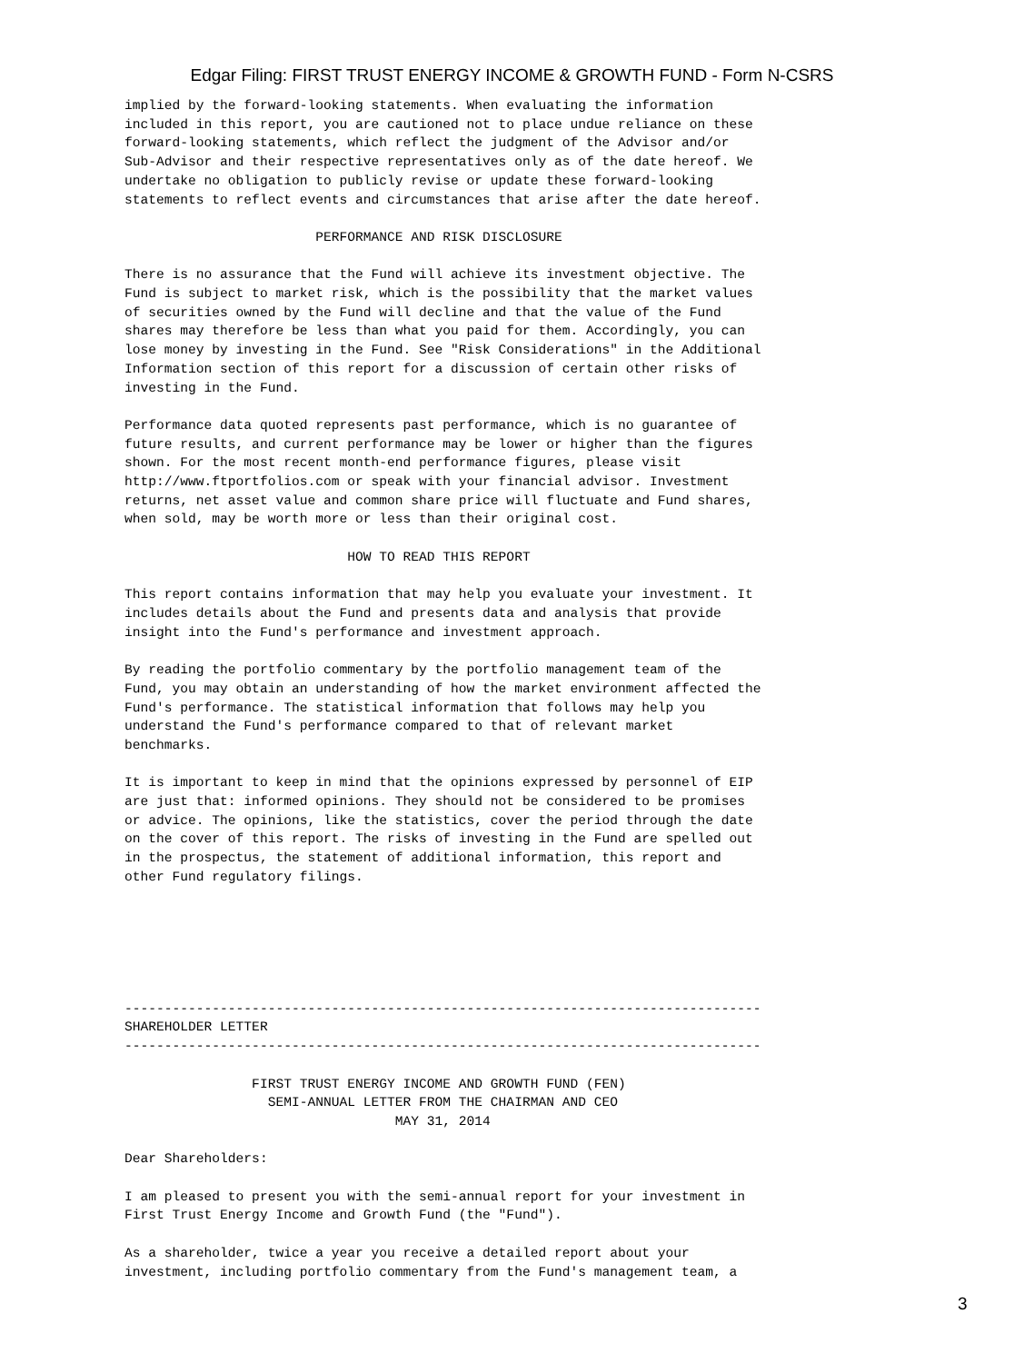Edgar Filing: FIRST TRUST ENERGY INCOME & GROWTH FUND - Form N-CSRS
implied by the forward-looking statements. When evaluating the information
included in this report, you are cautioned not to place undue reliance on these
forward-looking statements, which reflect the judgment of the Advisor and/or
Sub-Advisor and their respective representatives only as of the date hereof. We
undertake no obligation to publicly revise or update these forward-looking
statements to reflect events and circumstances that arise after the date hereof.

                        PERFORMANCE AND RISK DISCLOSURE

There is no assurance that the Fund will achieve its investment objective. The
Fund is subject to market risk, which is the possibility that the market values
of securities owned by the Fund will decline and that the value of the Fund
shares may therefore be less than what you paid for them. Accordingly, you can
lose money by investing in the Fund. See "Risk Considerations" in the Additional
Information section of this report for a discussion of certain other risks of
investing in the Fund.

Performance data quoted represents past performance, which is no guarantee of
future results, and current performance may be lower or higher than the figures
shown. For the most recent month-end performance figures, please visit
http://www.ftportfolios.com or speak with your financial advisor. Investment
returns, net asset value and common share price will fluctuate and Fund shares,
when sold, may be worth more or less than their original cost.

                            HOW TO READ THIS REPORT

This report contains information that may help you evaluate your investment. It
includes details about the Fund and presents data and analysis that provide
insight into the Fund's performance and investment approach.

By reading the portfolio commentary by the portfolio management team of the
Fund, you may obtain an understanding of how the market environment affected the
Fund's performance. The statistical information that follows may help you
understand the Fund's performance compared to that of relevant market
benchmarks.

It is important to keep in mind that the opinions expressed by personnel of EIP
are just that: informed opinions. They should not be considered to be promises
or advice. The opinions, like the statistics, cover the period through the date
on the cover of this report. The risks of investing in the Fund are spelled out
in the prospectus, the statement of additional information, this report and
other Fund regulatory filings.






--------------------------------------------------------------------------------
SHAREHOLDER LETTER
--------------------------------------------------------------------------------

                FIRST TRUST ENERGY INCOME AND GROWTH FUND (FEN)
                  SEMI-ANNUAL LETTER FROM THE CHAIRMAN AND CEO
                                  MAY 31, 2014

Dear Shareholders:

I am pleased to present you with the semi-annual report for your investment in
First Trust Energy Income and Growth Fund (the "Fund").

As a shareholder, twice a year you receive a detailed report about your
investment, including portfolio commentary from the Fund's management team, a
3